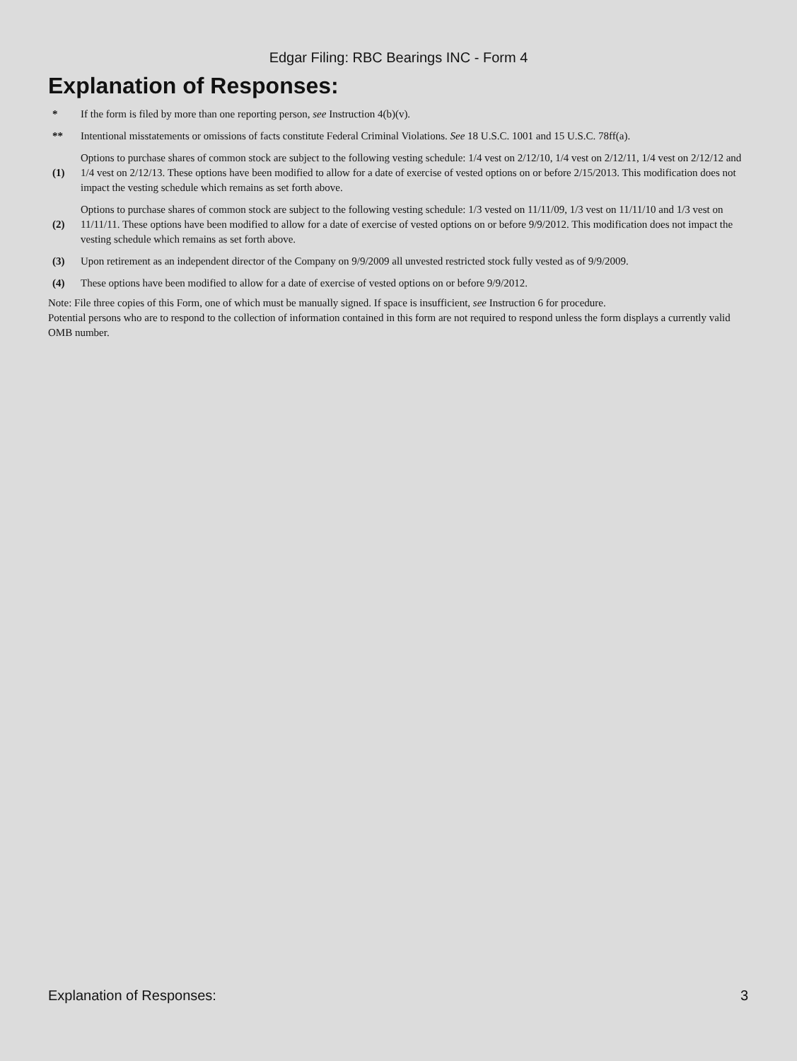Edgar Filing: RBC Bearings INC - Form 4
Explanation of Responses:
| * | If the form is filed by more than one reporting person, see Instruction 4(b)(v). |
| ** | Intentional misstatements or omissions of facts constitute Federal Criminal Violations. See 18 U.S.C. 1001 and 15 U.S.C. 78ff(a). |
| (1) | Options to purchase shares of common stock are subject to the following vesting schedule: 1/4 vest on 2/12/10, 1/4 vest on 2/12/11, 1/4 vest on 2/12/12 and 1/4 vest on 2/12/13. These options have been modified to allow for a date of exercise of vested options on or before 2/15/2013. This modification does not impact the vesting schedule which remains as set forth above. |
| (2) | Options to purchase shares of common stock are subject to the following vesting schedule: 1/3 vested on 11/11/09, 1/3 vest on 11/11/10 and 1/3 vest on 11/11/11. These options have been modified to allow for a date of exercise of vested options on or before 9/9/2012. This modification does not impact the vesting schedule which remains as set forth above. |
| (3) | Upon retirement as an independent director of the Company on 9/9/2009 all unvested restricted stock fully vested as of 9/9/2009. |
| (4) | These options have been modified to allow for a date of exercise of vested options on or before 9/9/2012. |
Note: File three copies of this Form, one of which must be manually signed. If space is insufficient, see Instruction 6 for procedure.
Potential persons who are to respond to the collection of information contained in this form are not required to respond unless the form displays a currently valid OMB number.
Explanation of Responses: 3